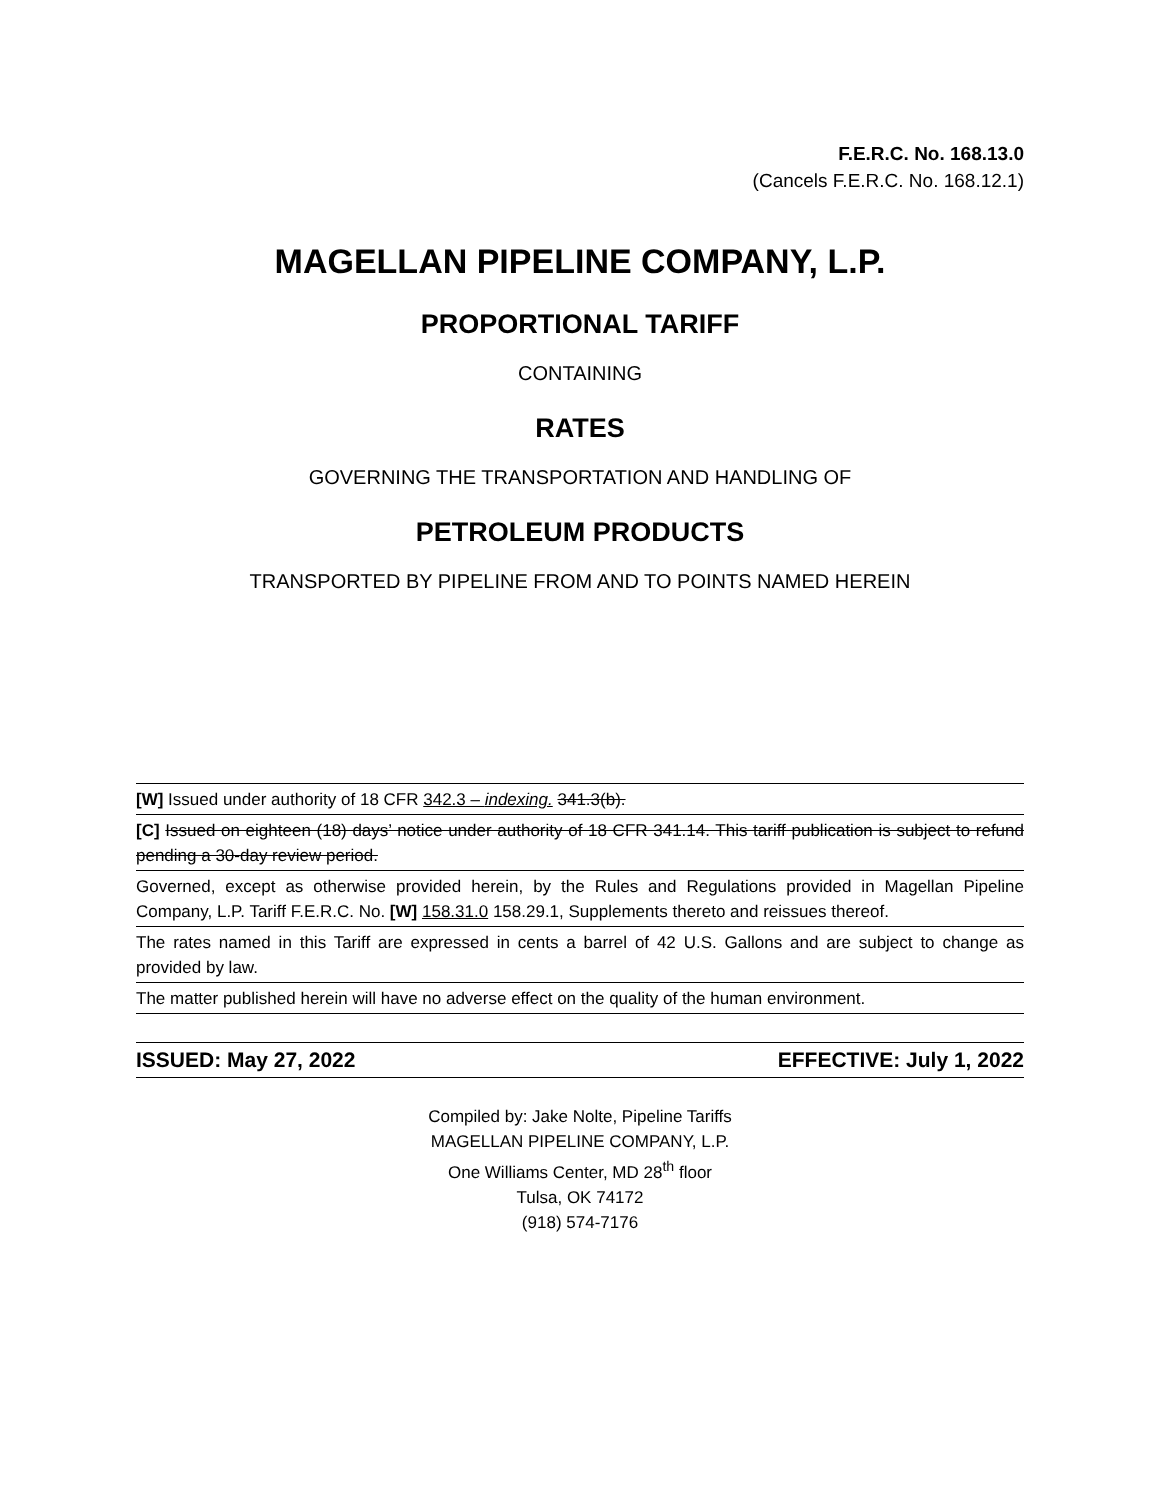F.E.R.C. No. 168.13.0
(Cancels F.E.R.C. No. 168.12.1)
MAGELLAN PIPELINE COMPANY, L.P.
PROPORTIONAL TARIFF
CONTAINING
RATES
GOVERNING THE TRANSPORTATION AND HANDLING OF
PETROLEUM PRODUCTS
TRANSPORTED BY PIPELINE FROM AND TO POINTS NAMED HEREIN
[W] Issued under authority of 18 CFR 342.3 – indexing. 341.3(b).
[C] Issued on eighteen (18) days’ notice under authority of 18 CFR 341.14. This tariff publication is subject to refund pending a 30-day review period.
Governed, except as otherwise provided herein, by the Rules and Regulations provided in Magellan Pipeline Company, L.P. Tariff F.E.R.C. No. [W] 158.31.0 158.29.1, Supplements thereto and reissues thereof.
The rates named in this Tariff are expressed in cents a barrel of 42 U.S. Gallons and are subject to change as provided by law.
The matter published herein will have no adverse effect on the quality of the human environment.
ISSUED: May 27, 2022 EFFECTIVE: July 1, 2022
Compiled by: Jake Nolte, Pipeline Tariffs
MAGELLAN PIPELINE COMPANY, L.P.
One Williams Center, MD 28<sup>th</sup> floor
Tulsa, OK 74172
(918) 574-7176